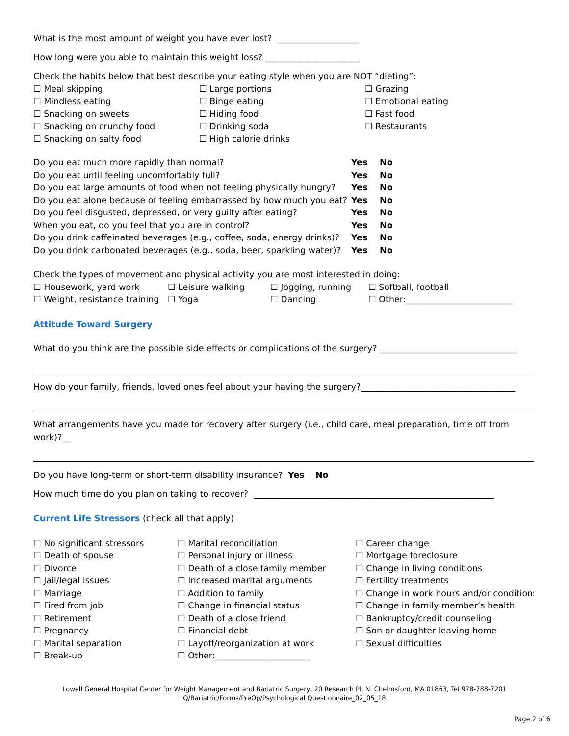What is the most amount of weight you have ever lost? ___________________
How long were you able to maintain this weight loss? ______________________
Check the habits below that best describe your eating style when you are NOT “dieting”:
☐ Meal skipping
☐ Large portions
☐ Grazing
☐ Mindless eating
☐ Binge eating
☐ Emotional eating
☐ Snacking on sweets
☐ Hiding food
☐ Fast food
☐ Snacking on crunchy food
☐ Drinking soda
☐ Restaurants
☐ Snacking on salty food
☐ High calorie drinks
Do you eat much more rapidly than normal?
Yes No
Do you eat until feeling uncomfortably full?
Yes No
Do you eat large amounts of food when not feeling physically hungry?
Yes No
Do you eat alone because of feeling embarrassed by how much you eat?
Yes No
Do you feel disgusted, depressed, or very guilty after eating?
Yes No
When you eat, do you feel that you are in control?
Yes No
Do you drink caffeinated beverages (e.g., coffee, soda, energy drinks)?
Yes No
Do you drink carbonated beverages (e.g., soda, beer, sparkling water)?
Yes No
Check the types of movement and physical activity you are most interested in doing:
☐ Housework, yard work
☐ Leisure walking
☐ Jogging, running
☐ Softball, football
☐ Weight, resistance training
☐ Yoga
☐ Dancing
☐ Other:_________________________
Attitude Toward Surgery
What do you think are the possible side effects or complications of the surgery? ________________________________
How do your family, friends, loved ones feel about your having the surgery?____________________________________
What arrangements have you made for recovery after surgery (i.e., child care, meal preparation, time off from work)?__
Do you have long-term or short-term disability insurance? Yes No
How much time do you plan on taking to recover? ________________________________________________________
Current Life Stressors (check all that apply)
☐ No significant stressors
☐ Marital reconciliation
☐ Career change
☐ Death of spouse
☐ Personal injury or illness
☐ Mortgage foreclosure
☐ Divorce
☐ Death of a close family member
☐ Change in living conditions
☐ Jail/legal issues
☐ Increased marital arguments
☐ Fertility treatments
☐ Marriage
☐ Addition to family
☐ Change in work hours and/or conditions
☐ Fired from job
☐ Change in financial status
☐ Change in family member’s health
☐ Retirement
☐ Death of a close friend
☐ Bankruptcy/credit counseling
☐ Pregnancy
☐ Financial debt
☐ Son or daughter leaving home
☐ Marital separation
☐ Layoff/reorganization at work
☐ Sexual difficulties
☐ Break-up
☐ Other:______________________
Lowell General Hospital Center for Weight Management and Bariatric Surgery, 20 Research Pl, N. Chelmsford, MA 01863, Tel 978-788-7201
Q/Bariatric/Forms/PreOp/Psychological Questionnaire_02_05_18
Page 2 of 6